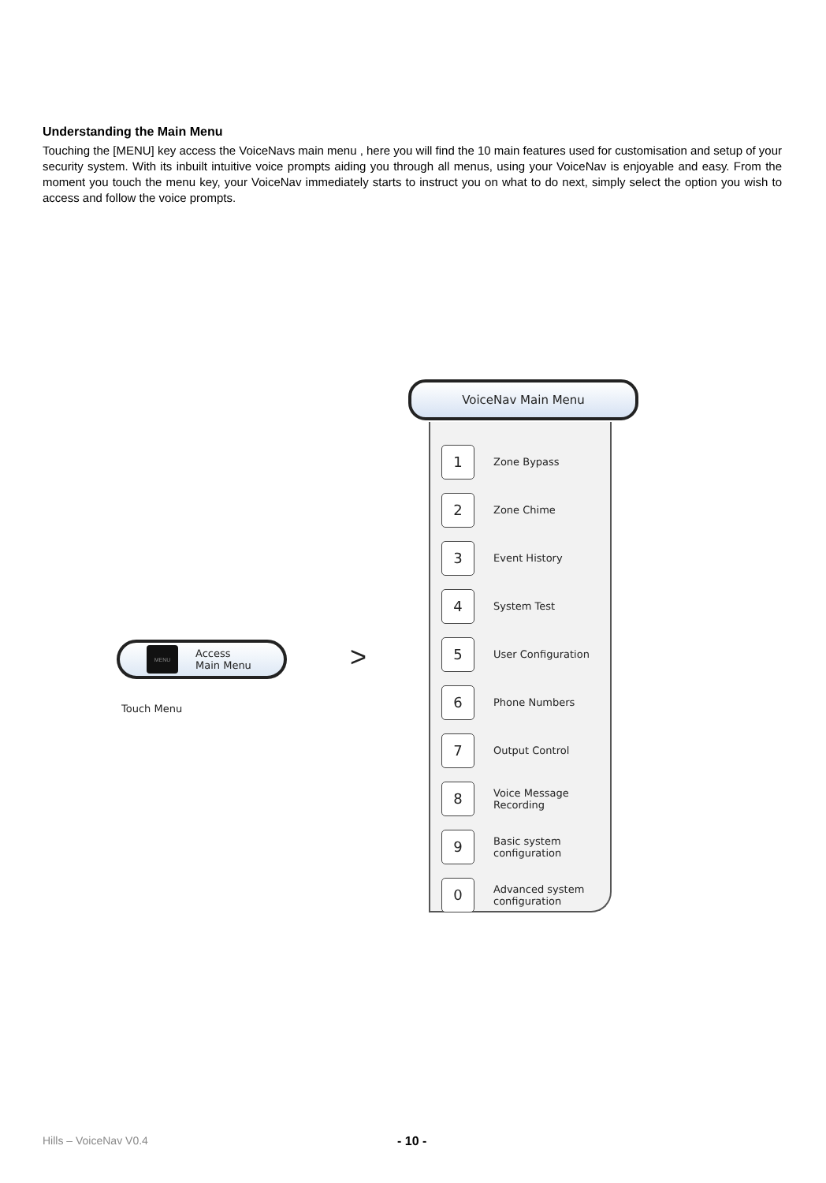Understanding the Main Menu
Touching the [MENU] key access the VoiceNavs main menu , here you will find the 10 main features used for customisation and setup of your security system. With its inbuilt intuitive voice prompts aiding you through all menus, using your VoiceNav is enjoyable and easy. From the moment you touch the menu key, your VoiceNav immediately starts to instruct you on what to do next, simply select the option you wish to access and follow the voice prompts.
MENU
Access
Main Menu
Touch Menu
>
VoiceNav Main Menu
1
Zone Bypass
2
Zone Chime
3
Event History
4
System Test
5
User Configuration
6
Phone Numbers
7
Output Control
8
Voice Message
Recording
9
Basic system
configuration
0
Advanced system
configuration
Hills – VoiceNav V0.4 - 10 -